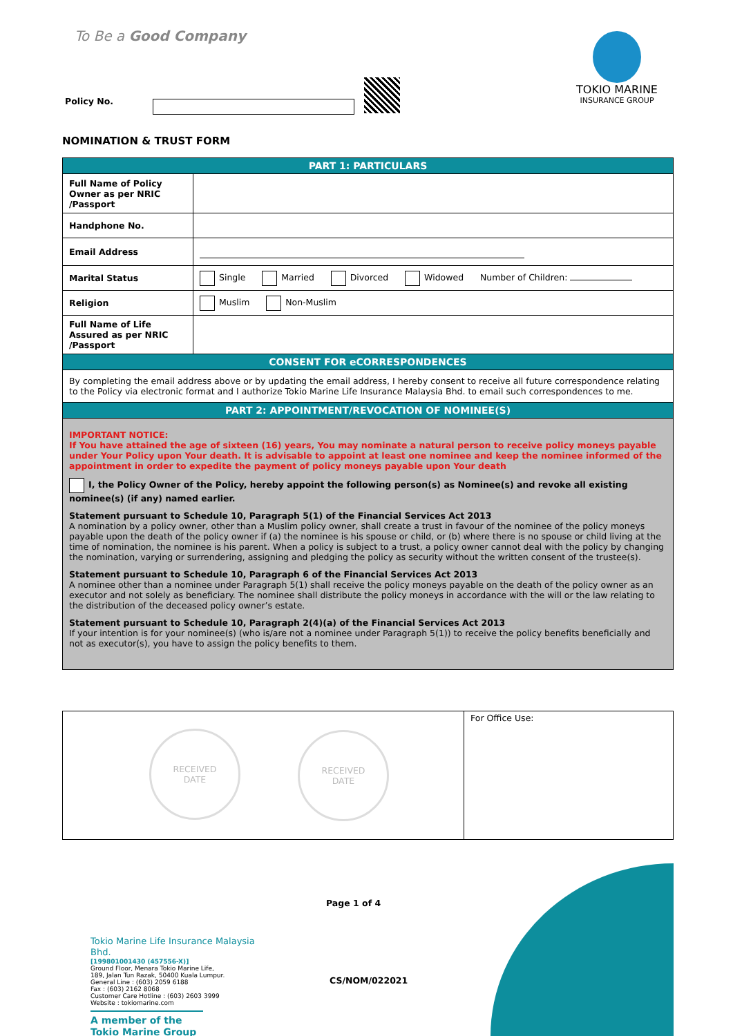To Be a Good Company
Policy No.
TOKIO MARINE
INSURANCE GROUP
NOMINATION & TRUST FORM
| PART 1: PARTICULARS | |
| Full Name of Policy Owner as per NRIC /Passport | |
| Handphone No. | |
| Email Address | |
| Marital Status | Single Married Divorced Widowed Number of Children: |
| Religion | Muslim Non-Muslim |
| Full Name of Life Assured as per NRIC /Passport | |
| CONSENT FOR eCORRESPONDENCES | |
| By completing the email address above or by updating the email address, I hereby consent to receive all future correspondence relating to the Policy via electronic format and I authorize Tokio Marine Life Insurance Malaysia Bhd. to email such correspondences to me. | |
| PART 2: APPOINTMENT/REVOCATION OF NOMINEE(S) | |
IMPORTANT NOTICE:
If You have attained the age of sixteen (16) years, You may nominate a natural person to receive policy moneys payable under Your Policy upon Your death. It is advisable to appoint at least one nominee and keep the nominee informed of the appointment in order to expedite the payment of policy moneys payable upon Your death
I, the Policy Owner of the Policy, hereby appoint the following person(s) as Nominee(s) and revoke all existing nominee(s) (if any) named earlier.
Statement pursuant to Schedule 10, Paragraph 5(1) of the Financial Services Act 2013
A nomination by a policy owner, other than a Muslim policy owner, shall create a trust in favour of the nominee of the policy moneys payable upon the death of the policy owner if (a) the nominee is his spouse or child, or (b) where there is no spouse or child living at the time of nomination, the nominee is his parent. When a policy is subject to a trust, a policy owner cannot deal with the policy by changing the nomination, varying or surrendering, assigning and pledging the policy as security without the written consent of the trustee(s).
Statement pursuant to Schedule 10, Paragraph 6 of the Financial Services Act 2013
A nominee other than a nominee under Paragraph 5(1) shall receive the policy moneys payable on the death of the policy owner as an executor and not solely as beneficiary. The nominee shall distribute the policy moneys in accordance with the will or the law relating to the distribution of the deceased policy owner’s estate.
Statement pursuant to Schedule 10, Paragraph 2(4)(a) of the Financial Services Act 2013
If your intention is for your nominee(s) (who is/are not a nominee under Paragraph 5(1)) to receive the policy benefits beneficially and not as executor(s), you have to assign the policy benefits to them.
RECEIVED
DATE
RECEIVED
DATE
For Office Use:
Page 1 of 4
Tokio Marine Life Insurance Malaysia Bhd.
[199801001430 (457556-X)]
Ground Floor, Menara Tokio Marine Life,
189, Jalan Tun Razak, 50400 Kuala Lumpur.
General Line : (603) 2059 6188
Fax : (603) 2162 8068
Customer Care Hotline : (603) 2603 3999
Website : tokiomarine.com
A member of the
Tokio Marine Group
CS/NOM/022021